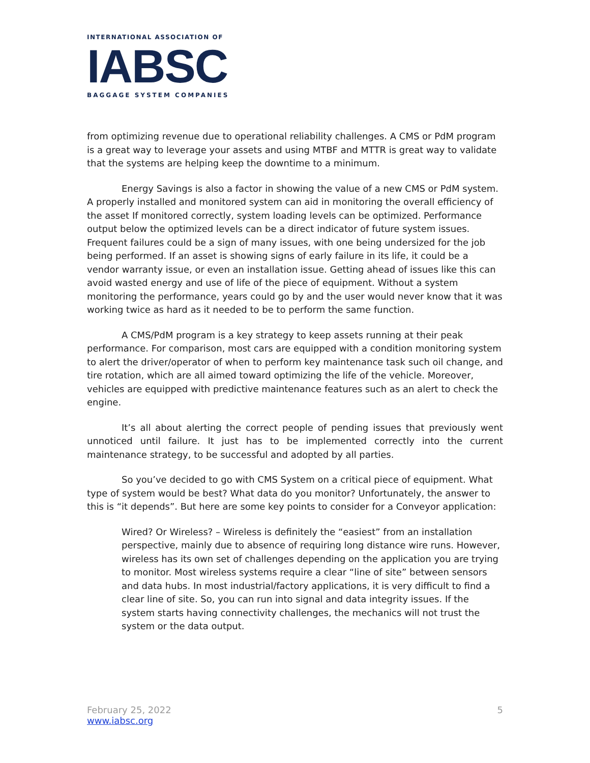INTERNATIONAL ASSOCIATION OF
IABSC
BAGGAGE SYSTEM COMPANIES
from optimizing revenue due to operational reliability challenges. A CMS or PdM program is a great way to leverage your assets and using MTBF and MTTR is great way to validate that the systems are helping keep the downtime to a minimum.
Energy Savings is also a factor in showing the value of a new CMS or PdM system. A properly installed and monitored system can aid in monitoring the overall efficiency of the asset If monitored correctly, system loading levels can be optimized. Performance output below the optimized levels can be a direct indicator of future system issues. Frequent failures could be a sign of many issues, with one being undersized for the job being performed. If an asset is showing signs of early failure in its life, it could be a vendor warranty issue, or even an installation issue. Getting ahead of issues like this can avoid wasted energy and use of life of the piece of equipment. Without a system monitoring the performance, years could go by and the user would never know that it was working twice as hard as it needed to be to perform the same function.
A CMS/PdM program is a key strategy to keep assets running at their peak performance. For comparison, most cars are equipped with a condition monitoring system to alert the driver/operator of when to perform key maintenance task such oil change, and tire rotation, which are all aimed toward optimizing the life of the vehicle. Moreover, vehicles are equipped with predictive maintenance features such as an alert to check the engine.
It’s all about alerting the correct people of pending issues that previously went unnoticed until failure. It just has to be implemented correctly into the current maintenance strategy, to be successful and adopted by all parties.
So you’ve decided to go with CMS System on a critical piece of equipment. What type of system would be best? What data do you monitor? Unfortunately, the answer to this is “it depends”. But here are some key points to consider for a Conveyor application:
Wired? Or Wireless? – Wireless is definitely the “easiest” from an installation perspective, mainly due to absence of requiring long distance wire runs. However, wireless has its own set of challenges depending on the application you are trying to monitor. Most wireless systems require a clear “line of site” between sensors and data hubs. In most industrial/factory applications, it is very difficult to find a clear line of site. So, you can run into signal and data integrity issues. If the system starts having connectivity challenges, the mechanics will not trust the system or the data output.
February 25, 2022
www.iabsc.org
5